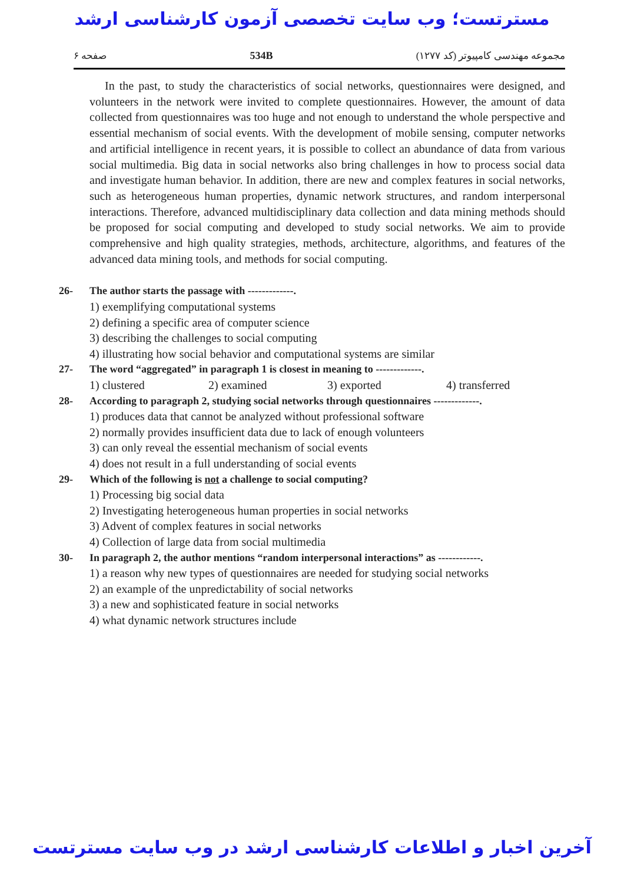مسترتست؛ وب سایت تخصصی آزمون کارشناسی ارشد
صفحه ۶ 534B مجموعه مهندسی کامپیوتر (کد ۱۲۷۷)
In the past, to study the characteristics of social networks, questionnaires were designed, and volunteers in the network were invited to complete questionnaires. However, the amount of data collected from questionnaires was too huge and not enough to understand the whole perspective and essential mechanism of social events. With the development of mobile sensing, computer networks and artificial intelligence in recent years, it is possible to collect an abundance of data from various social multimedia. Big data in social networks also bring challenges in how to process social data and investigate human behavior. In addition, there are new and complex features in social networks, such as heterogeneous human properties, dynamic network structures, and random interpersonal interactions. Therefore, advanced multidisciplinary data collection and data mining methods should be proposed for social computing and developed to study social networks. We aim to provide comprehensive and high quality strategies, methods, architecture, algorithms, and features of the advanced data mining tools, and methods for social computing.
26- The author starts the passage with -------------.
1) exemplifying computational systems
2) defining a specific area of computer science
3) describing the challenges to social computing
4) illustrating how social behavior and computational systems are similar
27- The word “aggregated” in paragraph 1 is closest in meaning to -------------.
1) clustered 2) examined 3) exported 4) transferred
28- According to paragraph 2, studying social networks through questionnaires -------------.
1) produces data that cannot be analyzed without professional software
2) normally provides insufficient data due to lack of enough volunteers
3) can only reveal the essential mechanism of social events
4) does not result in a full understanding of social events
29- Which of the following is not a challenge to social computing?
1) Processing big social data
2) Investigating heterogeneous human properties in social networks
3) Advent of complex features in social networks
4) Collection of large data from social multimedia
30- In paragraph 2, the author mentions “random interpersonal interactions” as ------------.
1) a reason why new types of questionnaires are needed for studying social networks
2) an example of the unpredictability of social networks
3) a new and sophisticated feature in social networks
4) what dynamic network structures include
آخرین اخبار و اطلاعات کارشناسی ارشد در وب سایت مسترتست